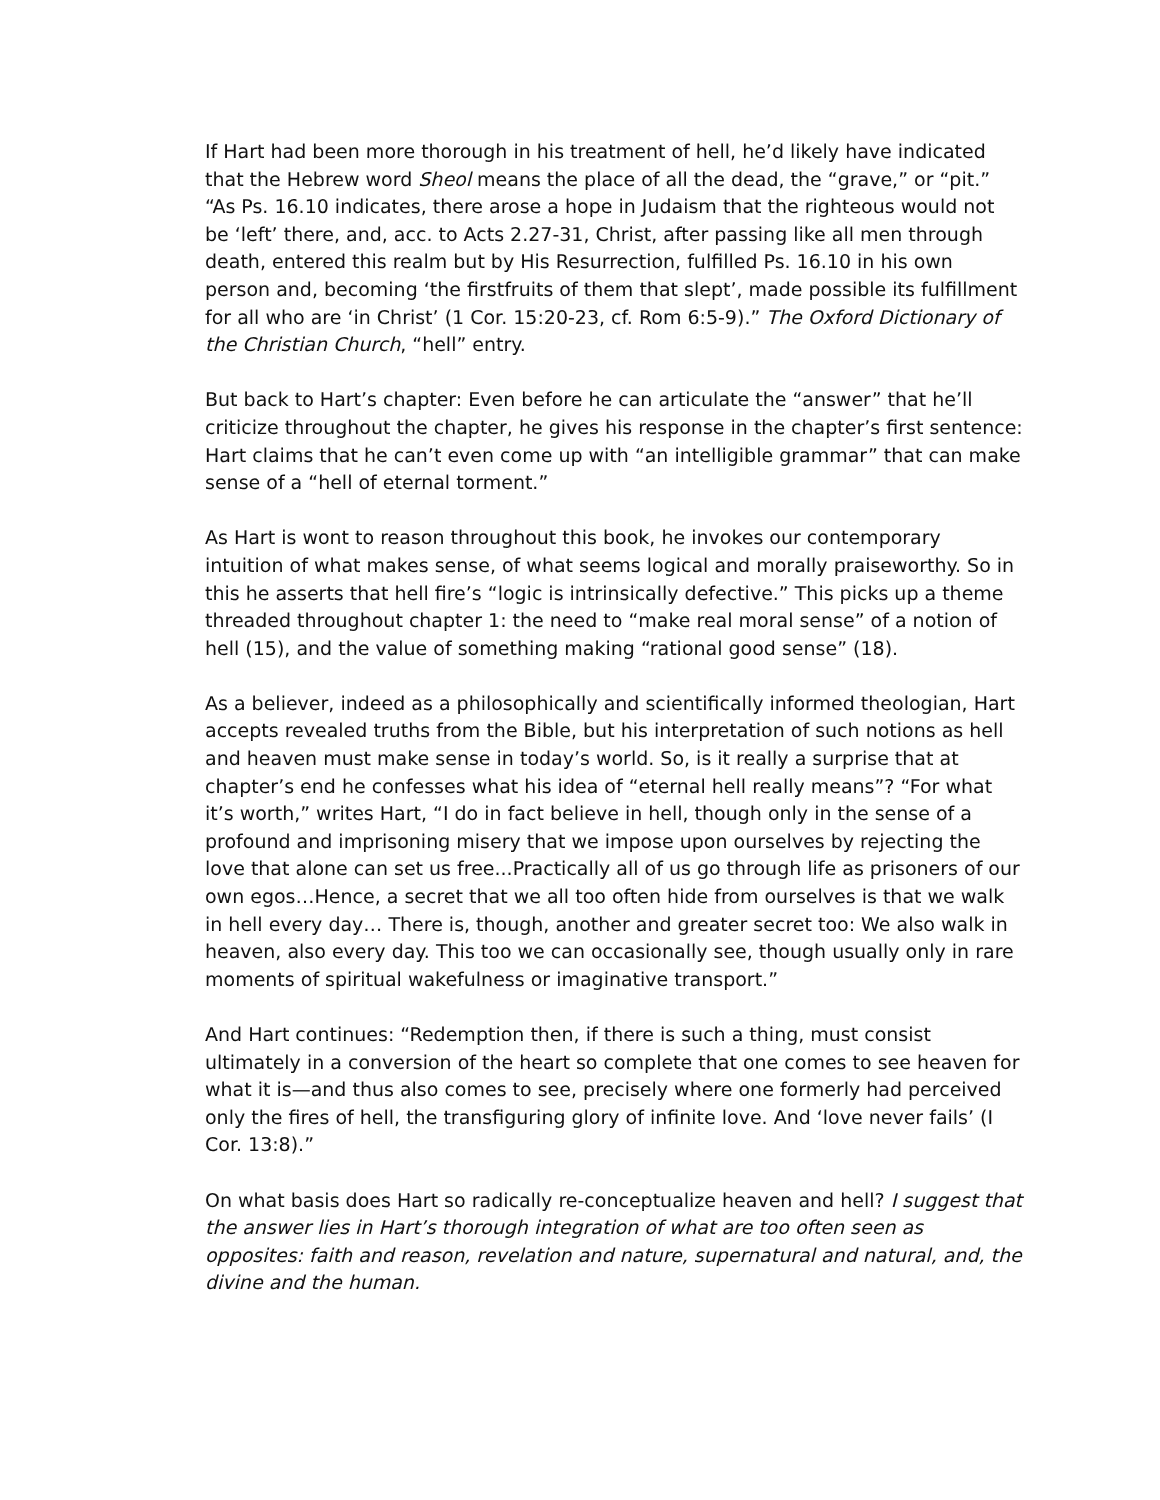If Hart had been more thorough in his treatment of hell, he’d likely have indicated that the Hebrew word Sheol means the place of all the dead, the “grave,” or “pit.” “As Ps. 16.10 indicates, there arose a hope in Judaism that the righteous would not be ‘left’ there, and, acc. to Acts 2.27-31, Christ, after passing like all men through death, entered this realm but by His Resurrection, fulfilled Ps. 16.10 in his own person and, becoming ‘the firstfruits of them that slept’, made possible its fulfillment for all who are ‘in Christ’ (1 Cor. 15:20-23, cf. Rom 6:5-9).” The Oxford Dictionary of the Christian Church, “hell” entry.
But back to Hart’s chapter: Even before he can articulate the “answer” that he’ll criticize throughout the chapter, he gives his response in the chapter’s first sentence: Hart claims that he can’t even come up with “an intelligible grammar” that can make sense of a “hell of eternal torment.”
As Hart is wont to reason throughout this book, he invokes our contemporary intuition of what makes sense, of what seems logical and morally praiseworthy. So in this he asserts that hell fire’s “logic is intrinsically defective.” This picks up a theme threaded throughout chapter 1: the need to “make real moral sense” of a notion of hell (15), and the value of something making “rational good sense” (18).
As a believer, indeed as a philosophically and scientifically informed theologian, Hart accepts revealed truths from the Bible, but his interpretation of such notions as hell and heaven must make sense in today’s world. So, is it really a surprise that at chapter’s end he confesses what his idea of “eternal hell really means”? “For what it’s worth,” writes Hart, “I do in fact believe in hell, though only in the sense of a profound and imprisoning misery that we impose upon ourselves by rejecting the love that alone can set us free...Practically all of us go through life as prisoners of our own egos…Hence, a secret that we all too often hide from ourselves is that we walk in hell every day… There is, though, another and greater secret too: We also walk in heaven, also every day. This too we can occasionally see, though usually only in rare moments of spiritual wakefulness or imaginative transport.”
And Hart continues: “Redemption then, if there is such a thing, must consist ultimately in a conversion of the heart so complete that one comes to see heaven for what it is—and thus also comes to see, precisely where one formerly had perceived only the fires of hell, the transfiguring glory of infinite love. And ‘love never fails’ (I Cor. 13:8).”
On what basis does Hart so radically re-conceptualize heaven and hell? I suggest that the answer lies in Hart’s thorough integration of what are too often seen as opposites: faith and reason, revelation and nature, supernatural and natural, and, the divine and the human.